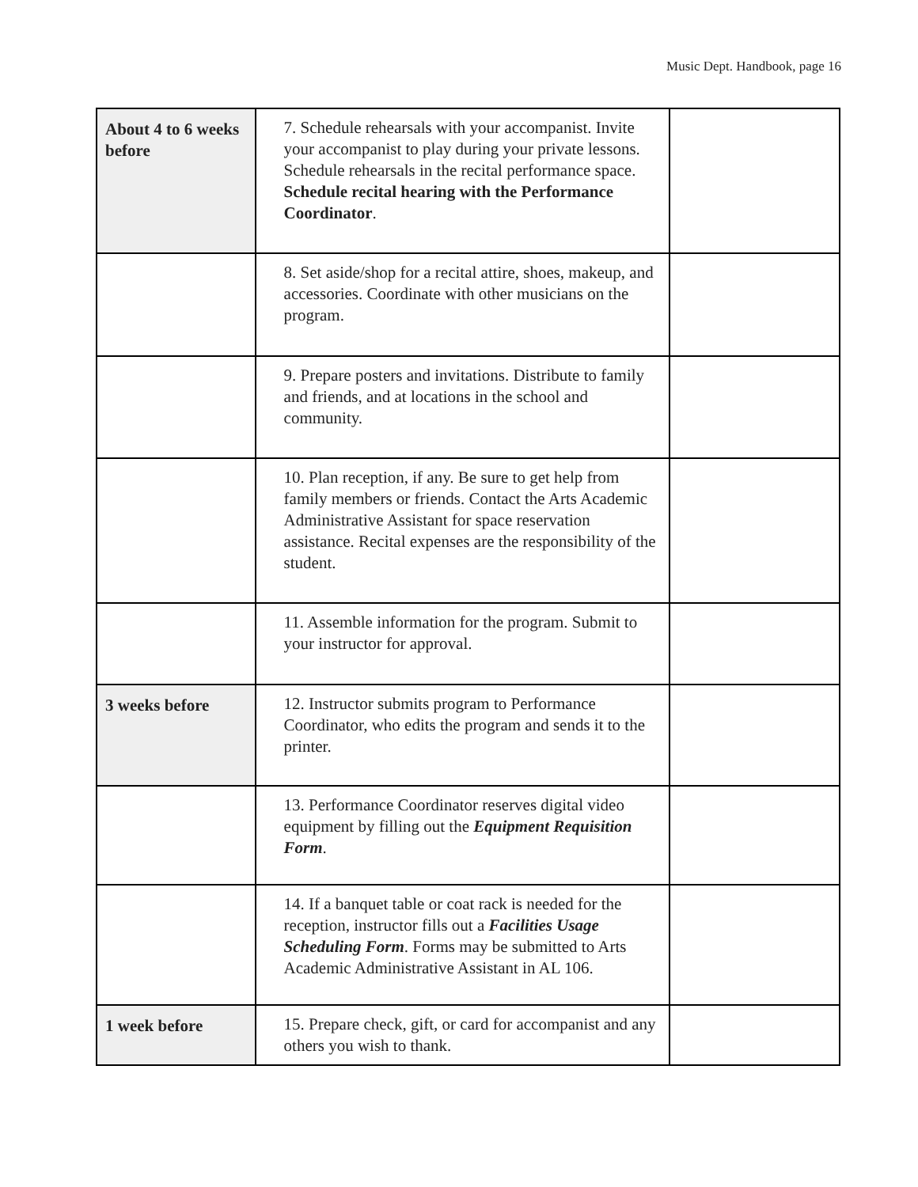Music Dept. Handbook, page 16
| About 4 to 6 weeks before | 7. Schedule rehearsals with your accompanist. Invite your accompanist to play during your private lessons. Schedule rehearsals in the recital performance space. Schedule recital hearing with the Performance Coordinator . | |
| | 8. Set aside/shop for a recital attire, shoes, makeup, and accessories. Coordinate with other musicians on the program. | |
| | 9. Prepare posters and invitations. Distribute to family and friends, and at locations in the school and community. | |
| | 10. Plan reception, if any. Be sure to get help from family members or friends. Contact the Arts Academic Administrative Assistant for space reservation assistance. Recital expenses are the responsibility of the student. | |
| | 11. Assemble information for the program. Submit to your instructor for approval. | |
| 3 weeks before | 12. Instructor submits program to Performance Coordinator, who edits the program and sends it to the printer. | |
| | 13. Performance Coordinator reserves digital video equipment by filling out the Equipment Requisition Form . | |
| | 14. If a banquet table or coat rack is needed for the reception, instructor fills out a Facilities Usage Scheduling Form . Forms may be submitted to Arts Academic Administrative Assistant in AL 106. | |
| 1 week before | 15. Prepare check, gift, or card for accompanist and any others you wish to thank. | |